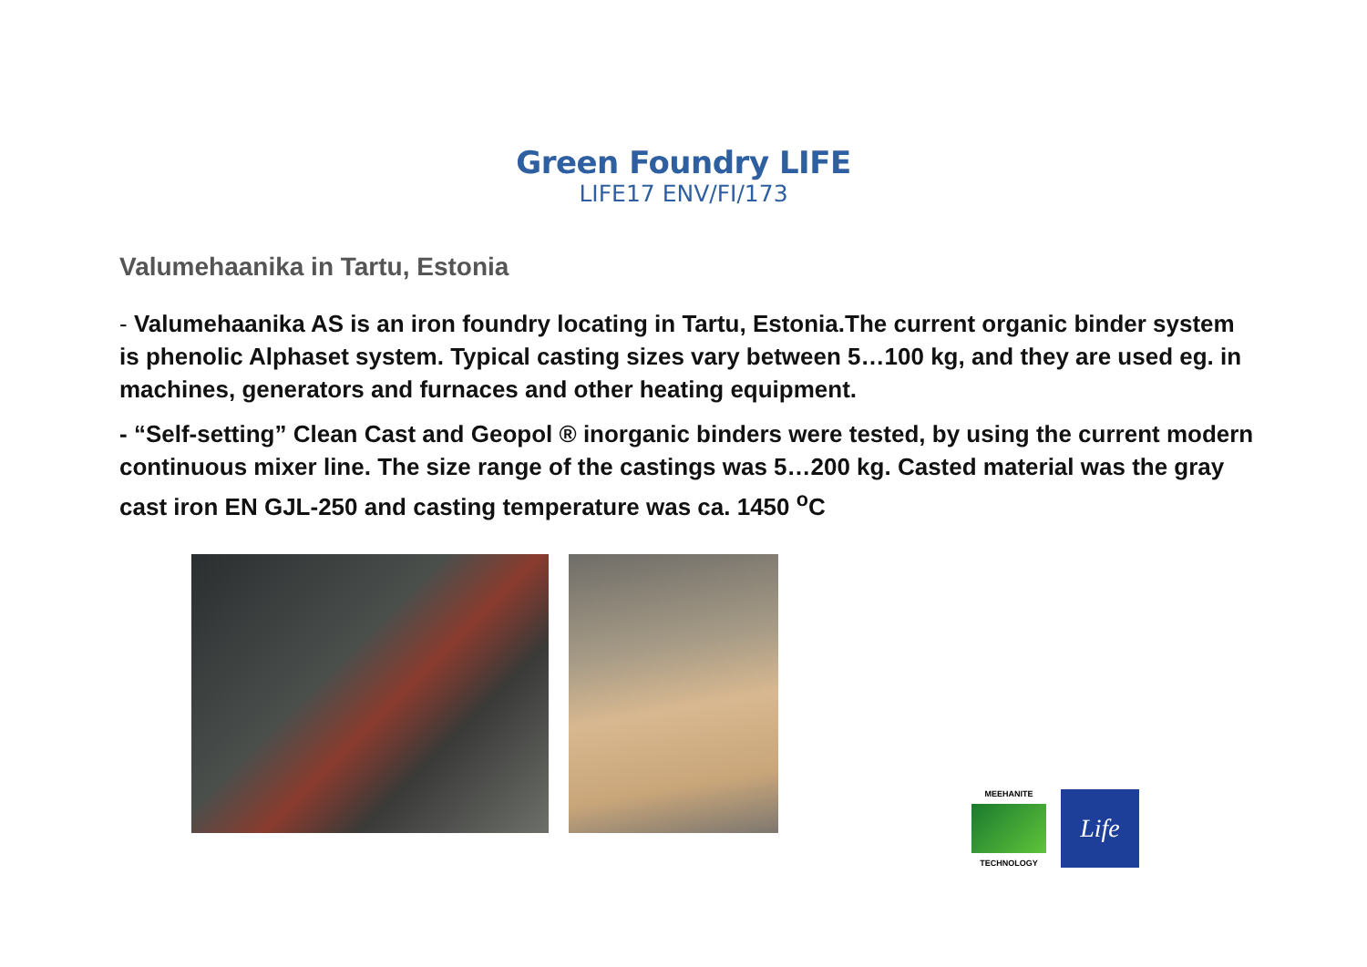Green Foundry LIFE
LIFE17 ENV/FI/173
Valumehaanika in Tartu, Estonia
- Valumehaanika AS is an iron foundry locating in Tartu, Estonia.The current organic binder system is phenolic Alphaset system. Typical casting sizes vary between 5…100 kg, and they are used eg. in machines, generators and furnaces and other heating equipment.
- “Self-setting” Clean Cast and Geopol ® inorganic binders were tested, by using the current modern continuous mixer line. The size range of the castings was 5…200 kg. Casted material was the gray cast iron EN GJL-250 and casting temperature was ca. 1450 <sup>o</sup>C
MEEHANITE
TECHNOLOGY
Life